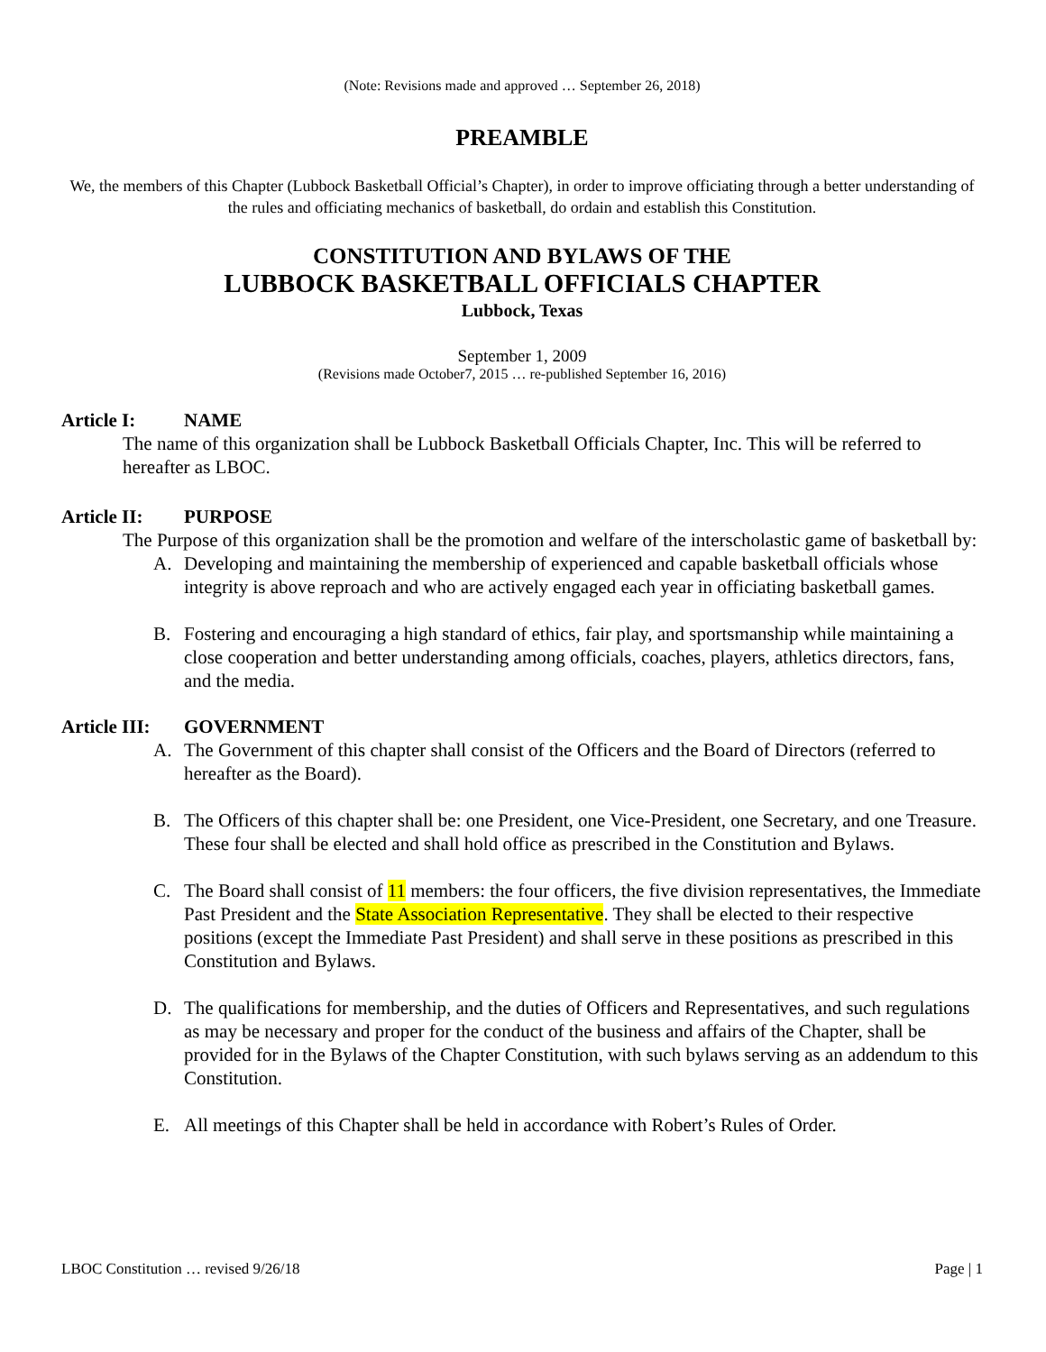(Note: Revisions made and approved … September 26, 2018)
PREAMBLE
We, the members of this Chapter (Lubbock Basketball Official’s Chapter), in order to improve officiating through a better understanding of the rules and officiating mechanics of basketball, do ordain and establish this Constitution.
CONSTITUTION AND BYLAWS OF THE
LUBBOCK BASKETBALL OFFICIALS CHAPTER
Lubbock, Texas
September 1, 2009
(Revisions made October7, 2015 … re-published September 16, 2016)
Article I: NAME
The name of this organization shall be Lubbock Basketball Officials Chapter, Inc. This will be referred to hereafter as LBOC.
Article II: PURPOSE
The Purpose of this organization shall be the promotion and welfare of the interscholastic game of basketball by:
A. Developing and maintaining the membership of experienced and capable basketball officials whose integrity is above reproach and who are actively engaged each year in officiating basketball games.
B. Fostering and encouraging a high standard of ethics, fair play, and sportsmanship while maintaining a close cooperation and better understanding among officials, coaches, players, athletics directors, fans, and the media.
Article III: GOVERNMENT
A. The Government of this chapter shall consist of the Officers and the Board of Directors (referred to hereafter as the Board).
B. The Officers of this chapter shall be: one President, one Vice-President, one Secretary, and one Treasure. These four shall be elected and shall hold office as prescribed in the Constitution and Bylaws.
C. The Board shall consist of 11 members: the four officers, the five division representatives, the Immediate Past President and the State Association Representative. They shall be elected to their respective positions (except the Immediate Past President) and shall serve in these positions as prescribed in this Constitution and Bylaws.
D. The qualifications for membership, and the duties of Officers and Representatives, and such regulations as may be necessary and proper for the conduct of the business and affairs of the Chapter, shall be provided for in the Bylaws of the Chapter Constitution, with such bylaws serving as an addendum to this Constitution.
E. All meetings of this Chapter shall be held in accordance with Robert’s Rules of Order.
LBOC Constitution … revised 9/26/18 Page | 1